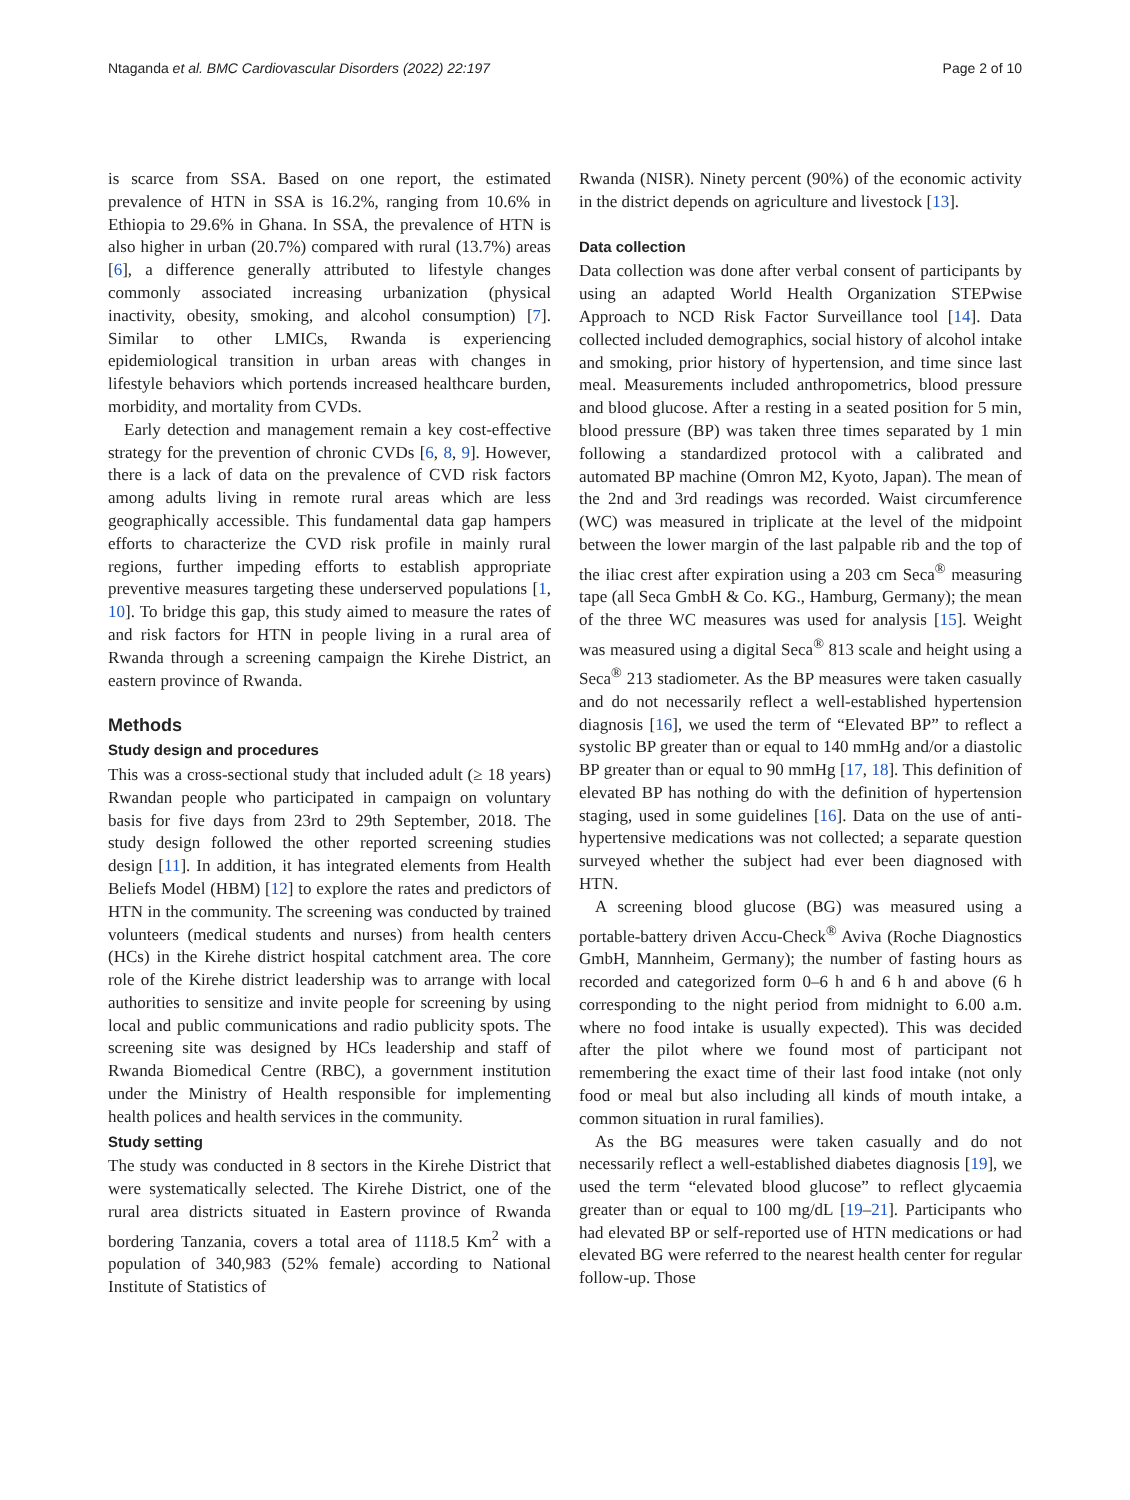Ntaganda et al. BMC Cardiovascular Disorders (2022) 22:197 Page 2 of 10
is scarce from SSA. Based on one report, the estimated prevalence of HTN in SSA is 16.2%, ranging from 10.6% in Ethiopia to 29.6% in Ghana. In SSA, the prevalence of HTN is also higher in urban (20.7%) compared with rural (13.7%) areas [6], a difference generally attributed to lifestyle changes commonly associated increasing urbanization (physical inactivity, obesity, smoking, and alcohol consumption) [7]. Similar to other LMICs, Rwanda is experiencing epidemiological transition in urban areas with changes in lifestyle behaviors which portends increased healthcare burden, morbidity, and mortality from CVDs.
Early detection and management remain a key cost-effective strategy for the prevention of chronic CVDs [6, 8, 9]. However, there is a lack of data on the prevalence of CVD risk factors among adults living in remote rural areas which are less geographically accessible. This fundamental data gap hampers efforts to characterize the CVD risk profile in mainly rural regions, further impeding efforts to establish appropriate preventive measures targeting these underserved populations [1, 10]. To bridge this gap, this study aimed to measure the rates of and risk factors for HTN in people living in a rural area of Rwanda through a screening campaign the Kirehe District, an eastern province of Rwanda.
Methods
Study design and procedures
This was a cross-sectional study that included adult (≥ 18 years) Rwandan people who participated in campaign on voluntary basis for five days from 23rd to 29th September, 2018. The study design followed the other reported screening studies design [11]. In addition, it has integrated elements from Health Beliefs Model (HBM) [12] to explore the rates and predictors of HTN in the community. The screening was conducted by trained volunteers (medical students and nurses) from health centers (HCs) in the Kirehe district hospital catchment area. The core role of the Kirehe district leadership was to arrange with local authorities to sensitize and invite people for screening by using local and public communications and radio publicity spots. The screening site was designed by HCs leadership and staff of Rwanda Biomedical Centre (RBC), a government institution under the Ministry of Health responsible for implementing health polices and health services in the community.
Study setting
The study was conducted in 8 sectors in the Kirehe District that were systematically selected. The Kirehe District, one of the rural area districts situated in Eastern province of Rwanda bordering Tanzania, covers a total area of 1118.5 Km<sup>2</sup> with a population of 340,983 (52% female) according to National Institute of Statistics of
Rwanda (NISR). Ninety percent (90%) of the economic activity in the district depends on agriculture and livestock [13].
Data collection
Data collection was done after verbal consent of participants by using an adapted World Health Organization STEPwise Approach to NCD Risk Factor Surveillance tool [14]. Data collected included demographics, social history of alcohol intake and smoking, prior history of hypertension, and time since last meal. Measurements included anthropometrics, blood pressure and blood glucose. After a resting in a seated position for 5 min, blood pressure (BP) was taken three times separated by 1 min following a standardized protocol with a calibrated and automated BP machine (Omron M2, Kyoto, Japan). The mean of the 2nd and 3rd readings was recorded. Waist circumference (WC) was measured in triplicate at the level of the midpoint between the lower margin of the last palpable rib and the top of the iliac crest after expiration using a 203 cm Seca<sup>®</sup> measuring tape (all Seca GmbH & Co. KG., Hamburg, Germany); the mean of the three WC measures was used for analysis [15]. Weight was measured using a digital Seca<sup>®</sup> 813 scale and height using a Seca<sup>®</sup> 213 stadiometer. As the BP measures were taken casually and do not necessarily reflect a well-established hypertension diagnosis [16], we used the term of “Elevated BP” to reflect a systolic BP greater than or equal to 140 mmHg and/or a diastolic BP greater than or equal to 90 mmHg [17, 18]. This definition of elevated BP has nothing do with the definition of hypertension staging, used in some guidelines [16]. Data on the use of anti-hypertensive medications was not collected; a separate question surveyed whether the subject had ever been diagnosed with HTN.
A screening blood glucose (BG) was measured using a portable-battery driven Accu-Check<sup>®</sup> Aviva (Roche Diagnostics GmbH, Mannheim, Germany); the number of fasting hours as recorded and categorized form 0–6 h and 6 h and above (6 h corresponding to the night period from midnight to 6.00 a.m. where no food intake is usually expected). This was decided after the pilot where we found most of participant not remembering the exact time of their last food intake (not only food or meal but also including all kinds of mouth intake, a common situation in rural families).
As the BG measures were taken casually and do not necessarily reflect a well-established diabetes diagnosis [19], we used the term “elevated blood glucose” to reflect glycaemia greater than or equal to 100 mg/dL [19–21]. Participants who had elevated BP or self-reported use of HTN medications or had elevated BG were referred to the nearest health center for regular follow-up. Those